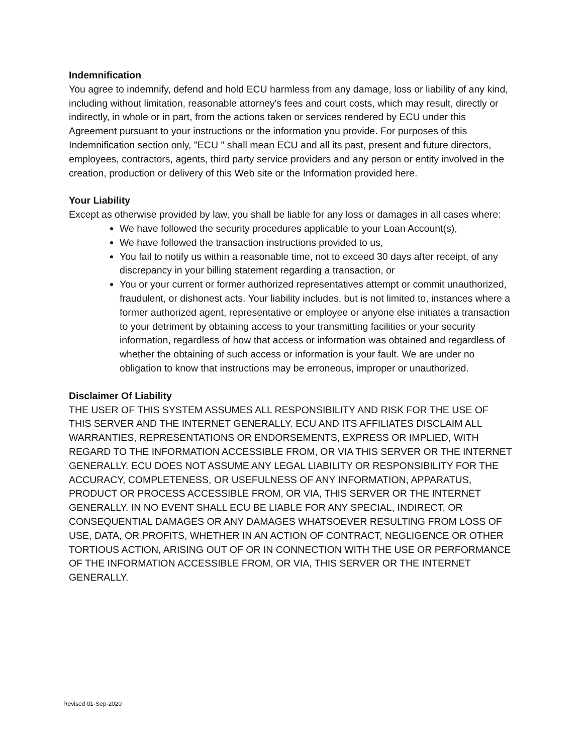Indemnification
You agree to indemnify, defend and hold ECU harmless from any damage, loss or liability of any kind, including without limitation, reasonable attorney's fees and court costs, which may result, directly or indirectly, in whole or in part, from the actions taken or services rendered by ECU under this Agreement pursuant to your instructions or the information you provide. For purposes of this Indemnification section only, "ECU " shall mean ECU and all its past, present and future directors, employees, contractors, agents, third party service providers and any person or entity involved in the creation, production or delivery of this Web site or the Information provided here.
Your Liability
Except as otherwise provided by law, you shall be liable for any loss or damages in all cases where:
We have followed the security procedures applicable to your Loan Account(s),
We have followed the transaction instructions provided to us,
You fail to notify us within a reasonable time, not to exceed 30 days after receipt, of any discrepancy in your billing statement regarding a transaction, or
You or your current or former authorized representatives attempt or commit unauthorized, fraudulent, or dishonest acts. Your liability includes, but is not limited to, instances where a former authorized agent, representative or employee or anyone else initiates a transaction to your detriment by obtaining access to your transmitting facilities or your security information, regardless of how that access or information was obtained and regardless of whether the obtaining of such access or information is your fault. We are under no obligation to know that instructions may be erroneous, improper or unauthorized.
Disclaimer Of Liability
THE USER OF THIS SYSTEM ASSUMES ALL RESPONSIBILITY AND RISK FOR THE USE OF THIS SERVER AND THE INTERNET GENERALLY. ECU AND ITS AFFILIATES DISCLAIM ALL WARRANTIES, REPRESENTATIONS OR ENDORSEMENTS, EXPRESS OR IMPLIED, WITH REGARD TO THE INFORMATION ACCESSIBLE FROM, OR VIA THIS SERVER OR THE INTERNET GENERALLY. ECU DOES NOT ASSUME ANY LEGAL LIABILITY OR RESPONSIBILITY FOR THE ACCURACY, COMPLETENESS, OR USEFULNESS OF ANY INFORMATION, APPARATUS, PRODUCT OR PROCESS ACCESSIBLE FROM, OR VIA, THIS SERVER OR THE INTERNET GENERALLY. IN NO EVENT SHALL ECU BE LIABLE FOR ANY SPECIAL, INDIRECT, OR CONSEQUENTIAL DAMAGES OR ANY DAMAGES WHATSOEVER RESULTING FROM LOSS OF USE, DATA, OR PROFITS, WHETHER IN AN ACTION OF CONTRACT, NEGLIGENCE OR OTHER TORTIOUS ACTION, ARISING OUT OF OR IN CONNECTION WITH THE USE OR PERFORMANCE OF THE INFORMATION ACCESSIBLE FROM, OR VIA, THIS SERVER OR THE INTERNET GENERALLY.
Revised 01-Sep-2020